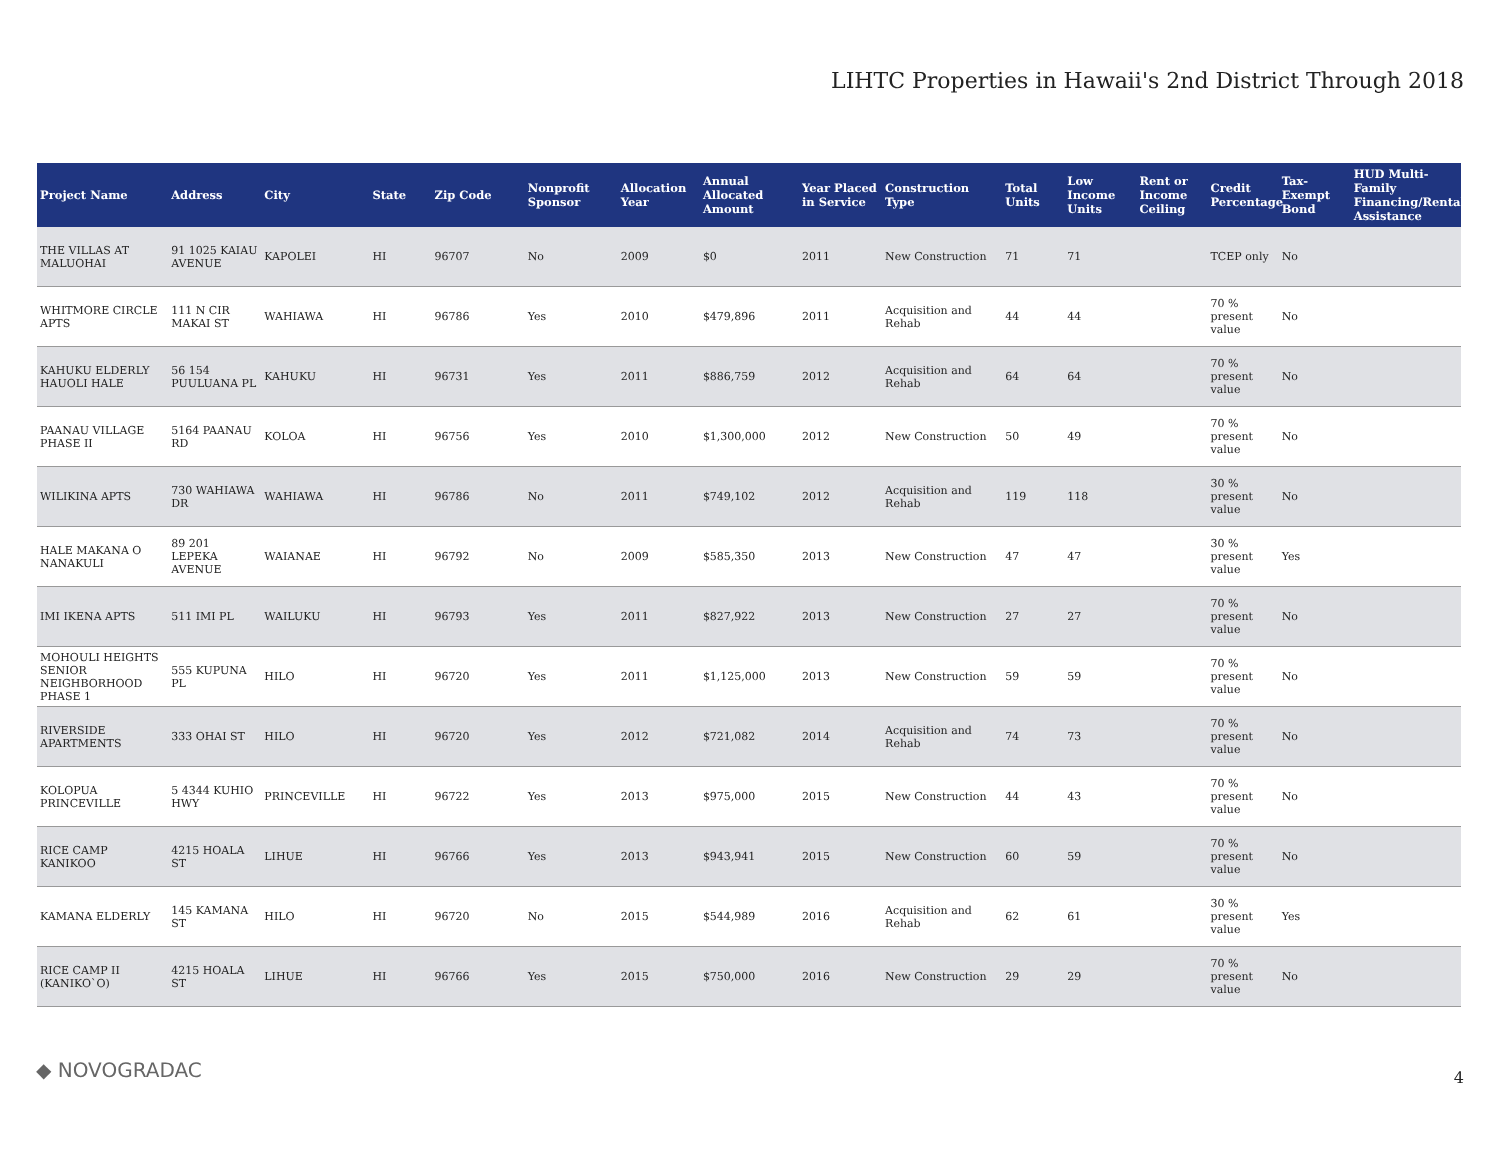LIHTC Properties in Hawaii's 2nd District Through 2018
| Project Name | Address | City | State | Zip Code | Nonprofit Sponsor | Allocation Year | Annual Allocated Amount | Year Placed in Service | Construction Type | Total Units | Low Income Units | Rent or Income Ceiling | Credit Percentage | Tax-Exempt Bond | HUD Multi-Family Financing/Rental Assistance |
| --- | --- | --- | --- | --- | --- | --- | --- | --- | --- | --- | --- | --- | --- | --- | --- |
| THE VILLAS AT MALUOHAI | 91 1025 KAIAU AVENUE | KAPOLEI | HI | 96707 | No | 2009 | $0 | 2011 | New Construction | 71 | 71 | | TCEP only | No | |
| WHITMORE CIRCLE APTS | 111 N CIR MAKAI ST | WAHIAWA | HI | 96786 | Yes | 2010 | $479,896 | 2011 | Acquisition and Rehab | 44 | 44 | | 70 % present value | No | |
| KAHUKU ELDERLY HAUOLI HALE | 56 154 PUULUANA PL | KAHUKU | HI | 96731 | Yes | 2011 | $886,759 | 2012 | Acquisition and Rehab | 64 | 64 | | 70 % present value | No | |
| PAANAU VILLAGE PHASE II | 5164 PAANAU RD | KOLOA | HI | 96756 | Yes | 2010 | $1,300,000 | 2012 | New Construction | 50 | 49 | | 70 % present value | No | |
| WILIKINA APTS | 730 WAHIAWA DR | WAHIAWA | HI | 96786 | No | 2011 | $749,102 | 2012 | Acquisition and Rehab | 119 | 118 | | 30 % present value | No | |
| HALE MAKANA O NANAKULI | 89 201 LEPEKA AVENUE | WAIANAE | HI | 96792 | No | 2009 | $585,350 | 2013 | New Construction | 47 | 47 | | 30 % present value | Yes | |
| IMI IKENA APTS | 511 IMI PL | WAILUKU | HI | 96793 | Yes | 2011 | $827,922 | 2013 | New Construction | 27 | 27 | | 70 % present value | No | |
| MOHOULI HEIGHTS SENIOR NEIGHBORHOOD PHASE 1 | 555 KUPUNA PL | HILO | HI | 96720 | Yes | 2011 | $1,125,000 | 2013 | New Construction | 59 | 59 | | 70 % present value | No | |
| RIVERSIDE APARTMENTS | 333 OHAI ST | HILO | HI | 96720 | Yes | 2012 | $721,082 | 2014 | Acquisition and Rehab | 74 | 73 | | 70 % present value | No | |
| KOLOPUA PRINCEVILLE | 5 4344 KUHIO HWY | PRINCEVILLE | HI | 96722 | Yes | 2013 | $975,000 | 2015 | New Construction | 44 | 43 | | 70 % present value | No | |
| RICE CAMP KANIKOO | 4215 HOALA ST | LIHUE | HI | 96766 | Yes | 2013 | $943,941 | 2015 | New Construction | 60 | 59 | | 70 % present value | No | |
| KAMANA ELDERLY | 145 KAMANA ST | HILO | HI | 96720 | No | 2015 | $544,989 | 2016 | Acquisition and Rehab | 62 | 61 | | 30 % present value | Yes | |
| RICE CAMP II (KANIKO`O) | 4215 HOALA ST | LIHUE | HI | 96766 | Yes | 2015 | $750,000 | 2016 | New Construction | 29 | 29 | | 70 % present value | No | |
◆ NOVOGRADAC 4